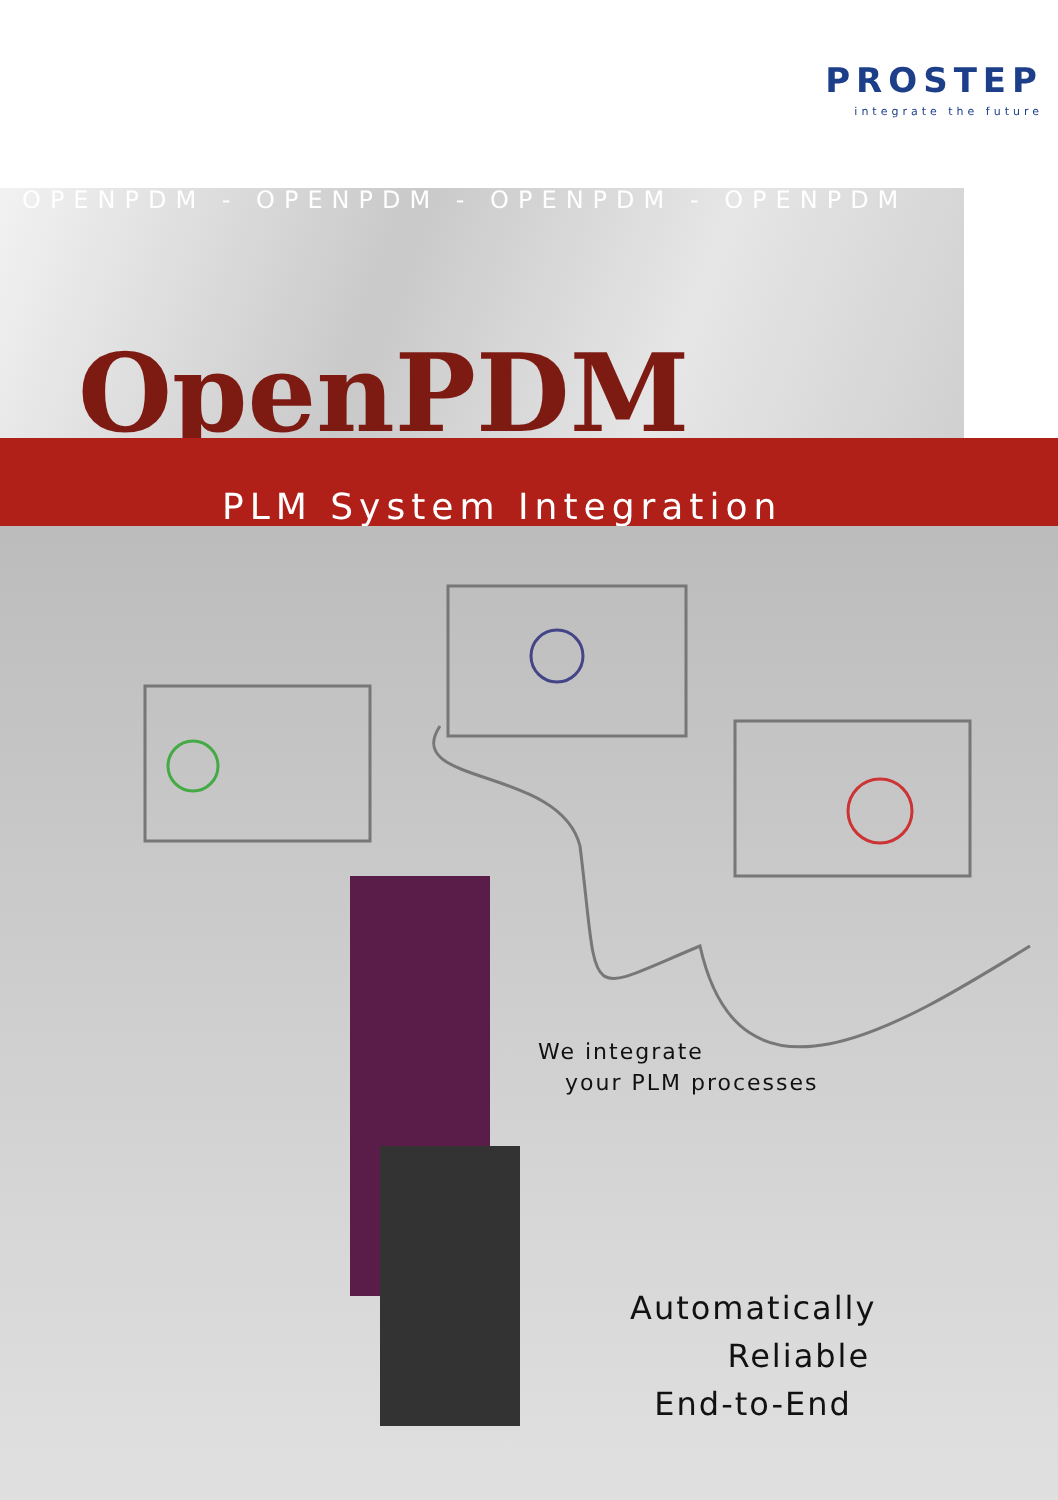PROSTEP
integrate the future
OPENPDM - OPENPDM - OPENPDM - OPENPDM
OpenPDM
PLM System Integration
We integrate
your PLM processes
Automatically
Reliable
End-to-End